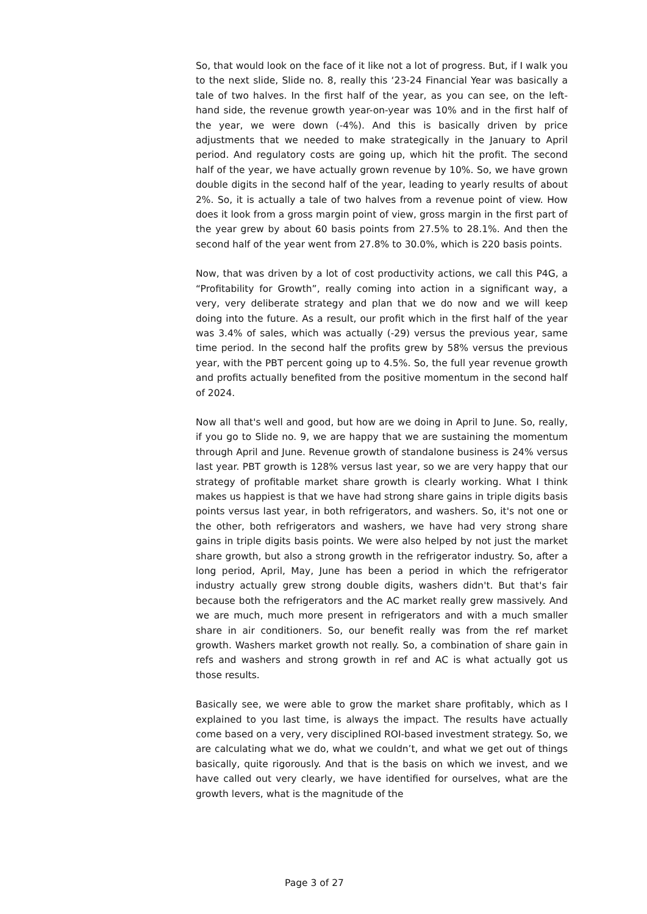So, that would look on the face of it like not a lot of progress. But, if I walk you to the next slide, Slide no. 8, really this ‘23-24 Financial Year was basically a tale of two halves. In the first half of the year, as you can see, on the left-hand side, the revenue growth year-on-year was 10% and in the first half of the year, we were down (-4%). And this is basically driven by price adjustments that we needed to make strategically in the January to April period. And regulatory costs are going up, which hit the profit. The second half of the year, we have actually grown revenue by 10%. So, we have grown double digits in the second half of the year, leading to yearly results of about 2%. So, it is actually a tale of two halves from a revenue point of view. How does it look from a gross margin point of view, gross margin in the first part of the year grew by about 60 basis points from 27.5% to 28.1%. And then the second half of the year went from 27.8% to 30.0%, which is 220 basis points.
Now, that was driven by a lot of cost productivity actions, we call this P4G, a “Profitability for Growth”, really coming into action in a significant way, a very, very deliberate strategy and plan that we do now and we will keep doing into the future. As a result, our profit which in the first half of the year was 3.4% of sales, which was actually (-29) versus the previous year, same time period. In the second half the profits grew by 58% versus the previous year, with the PBT percent going up to 4.5%. So, the full year revenue growth and profits actually benefited from the positive momentum in the second half of 2024.
Now all that's well and good, but how are we doing in April to June. So, really, if you go to Slide no. 9, we are happy that we are sustaining the momentum through April and June. Revenue growth of standalone business is 24% versus last year. PBT growth is 128% versus last year, so we are very happy that our strategy of profitable market share growth is clearly working. What I think makes us happiest is that we have had strong share gains in triple digits basis points versus last year, in both refrigerators, and washers. So, it's not one or the other, both refrigerators and washers, we have had very strong share gains in triple digits basis points. We were also helped by not just the market share growth, but also a strong growth in the refrigerator industry. So, after a long period, April, May, June has been a period in which the refrigerator industry actually grew strong double digits, washers didn't. But that's fair because both the refrigerators and the AC market really grew massively. And we are much, much more present in refrigerators and with a much smaller share in air conditioners. So, our benefit really was from the ref market growth. Washers market growth not really. So, a combination of share gain in refs and washers and strong growth in ref and AC is what actually got us those results.
Basically see, we were able to grow the market share profitably, which as I explained to you last time, is always the impact. The results have actually come based on a very, very disciplined ROI-based investment strategy. So, we are calculating what we do, what we couldn’t, and what we get out of things basically, quite rigorously. And that is the basis on which we invest, and we have called out very clearly, we have identified for ourselves, what are the growth levers, what is the magnitude of the
Page 3 of 27